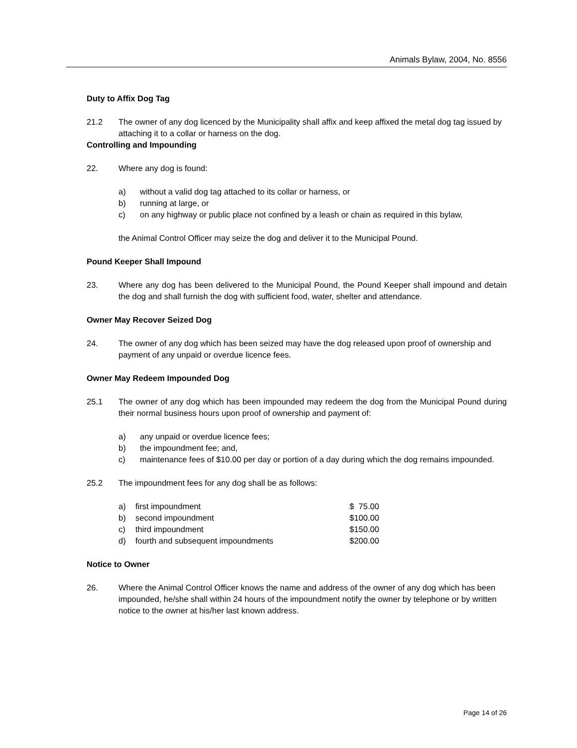Animals Bylaw, 2004, No. 8556
Duty to Affix Dog Tag
21.2 The owner of any dog licenced by the Municipality shall affix and keep affixed the metal dog tag issued by attaching it to a collar or harness on the dog.
Controlling and Impounding
22. Where any dog is found:
a) without a valid dog tag attached to its collar or harness, or
b) running at large, or
c) on any highway or public place not confined by a leash or chain as required in this bylaw,
the Animal Control Officer may seize the dog and deliver it to the Municipal Pound.
Pound Keeper Shall Impound
23. Where any dog has been delivered to the Municipal Pound, the Pound Keeper shall impound and detain the dog and shall furnish the dog with sufficient food, water, shelter and attendance.
Owner May Recover Seized Dog
24. The owner of any dog which has been seized may have the dog released upon proof of ownership and payment of any unpaid or overdue licence fees.
Owner May Redeem Impounded Dog
25.1 The owner of any dog which has been impounded may redeem the dog from the Municipal Pound during their normal business hours upon proof of ownership and payment of:
a) any unpaid or overdue licence fees;
b) the impoundment fee; and,
c) maintenance fees of $10.00 per day or portion of a day during which the dog remains impounded.
25.2 The impoundment fees for any dog shall be as follows:
| a) | first impoundment | $ 75.00 |
| b) | second impoundment | $100.00 |
| c) | third impoundment | $150.00 |
| d) | fourth and subsequent impoundments | $200.00 |
Notice to Owner
26. Where the Animal Control Officer knows the name and address of the owner of any dog which has been impounded, he/she shall within 24 hours of the impoundment notify the owner by telephone or by written notice to the owner at his/her last known address.
Page 14 of 26